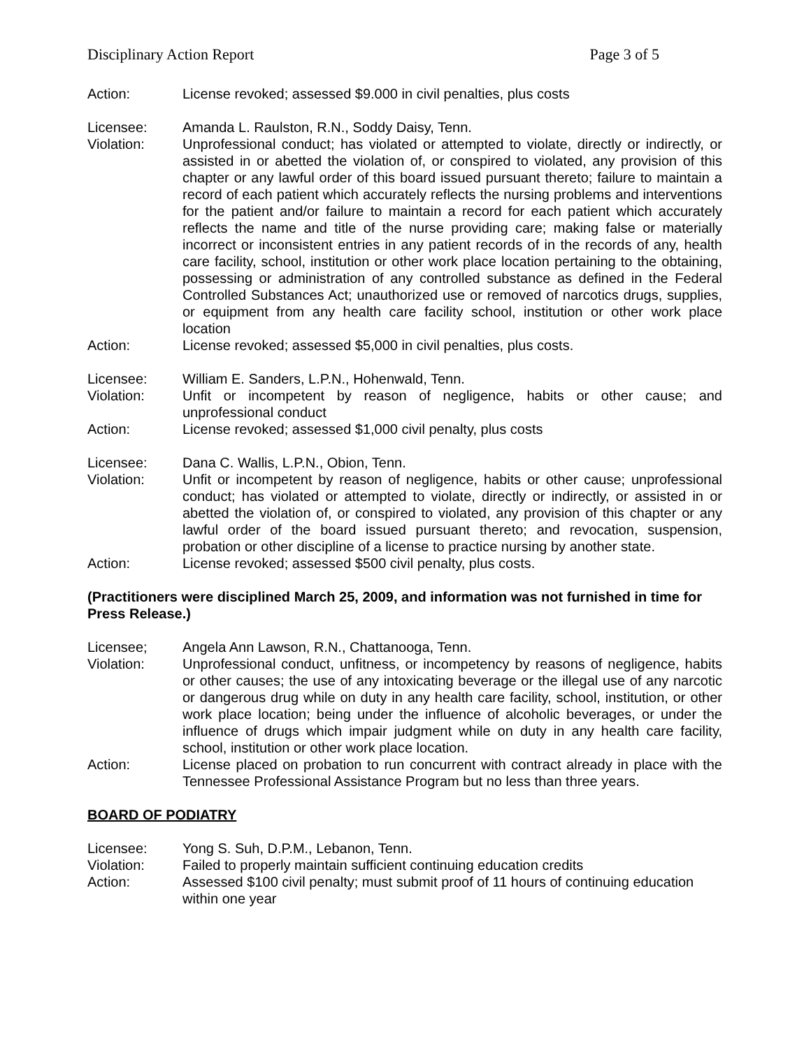Disciplinary Action Report Page 3 of 5
Action: License revoked; assessed $9.000 in civil penalties, plus costs
Licensee: Amanda L. Raulston, R.N., Soddy Daisy, Tenn.
Violation: Unprofessional conduct; has violated or attempted to violate, directly or indirectly, or assisted in or abetted the violation of, or conspired to violated, any provision of this chapter or any lawful order of this board issued pursuant thereto; failure to maintain a record of each patient which accurately reflects the nursing problems and interventions for the patient and/or failure to maintain a record for each patient which accurately reflects the name and title of the nurse providing care; making false or materially incorrect or inconsistent entries in any patient records of in the records of any, health care facility, school, institution or other work place location pertaining to the obtaining, possessing or administration of any controlled substance as defined in the Federal Controlled Substances Act; unauthorized use or removed of narcotics drugs, supplies, or equipment from any health care facility school, institution or other work place location
Action: License revoked; assessed $5,000 in civil penalties, plus costs.
Licensee: William E. Sanders, L.P.N., Hohenwald, Tenn.
Violation: Unfit or incompetent by reason of negligence, habits or other cause; and unprofessional conduct
Action: License revoked; assessed $1,000 civil penalty, plus costs
Licensee: Dana C. Wallis, L.P.N., Obion, Tenn.
Violation: Unfit or incompetent by reason of negligence, habits or other cause; unprofessional conduct; has violated or attempted to violate, directly or indirectly, or assisted in or abetted the violation of, or conspired to violated, any provision of this chapter or any lawful order of the board issued pursuant thereto; and revocation, suspension, probation or other discipline of a license to practice nursing by another state.
Action: License revoked; assessed $500 civil penalty, plus costs.
(Practitioners were disciplined March 25, 2009, and information was not furnished in time for Press Release.)
Licensee; Angela Ann Lawson, R.N., Chattanooga, Tenn.
Violation: Unprofessional conduct, unfitness, or incompetency by reasons of negligence, habits or other causes; the use of any intoxicating beverage or the illegal use of any narcotic or dangerous drug while on duty in any health care facility, school, institution, or other work place location; being under the influence of alcoholic beverages, or under the influence of drugs which impair judgment while on duty in any health care facility, school, institution or other work place location.
Action: License placed on probation to run concurrent with contract already in place with the Tennessee Professional Assistance Program but no less than three years.
BOARD OF PODIATRY
Licensee: Yong S. Suh, D.P.M., Lebanon, Tenn.
Violation: Failed to properly maintain sufficient continuing education credits
Action: Assessed $100 civil penalty; must submit proof of 11 hours of continuing education within one year